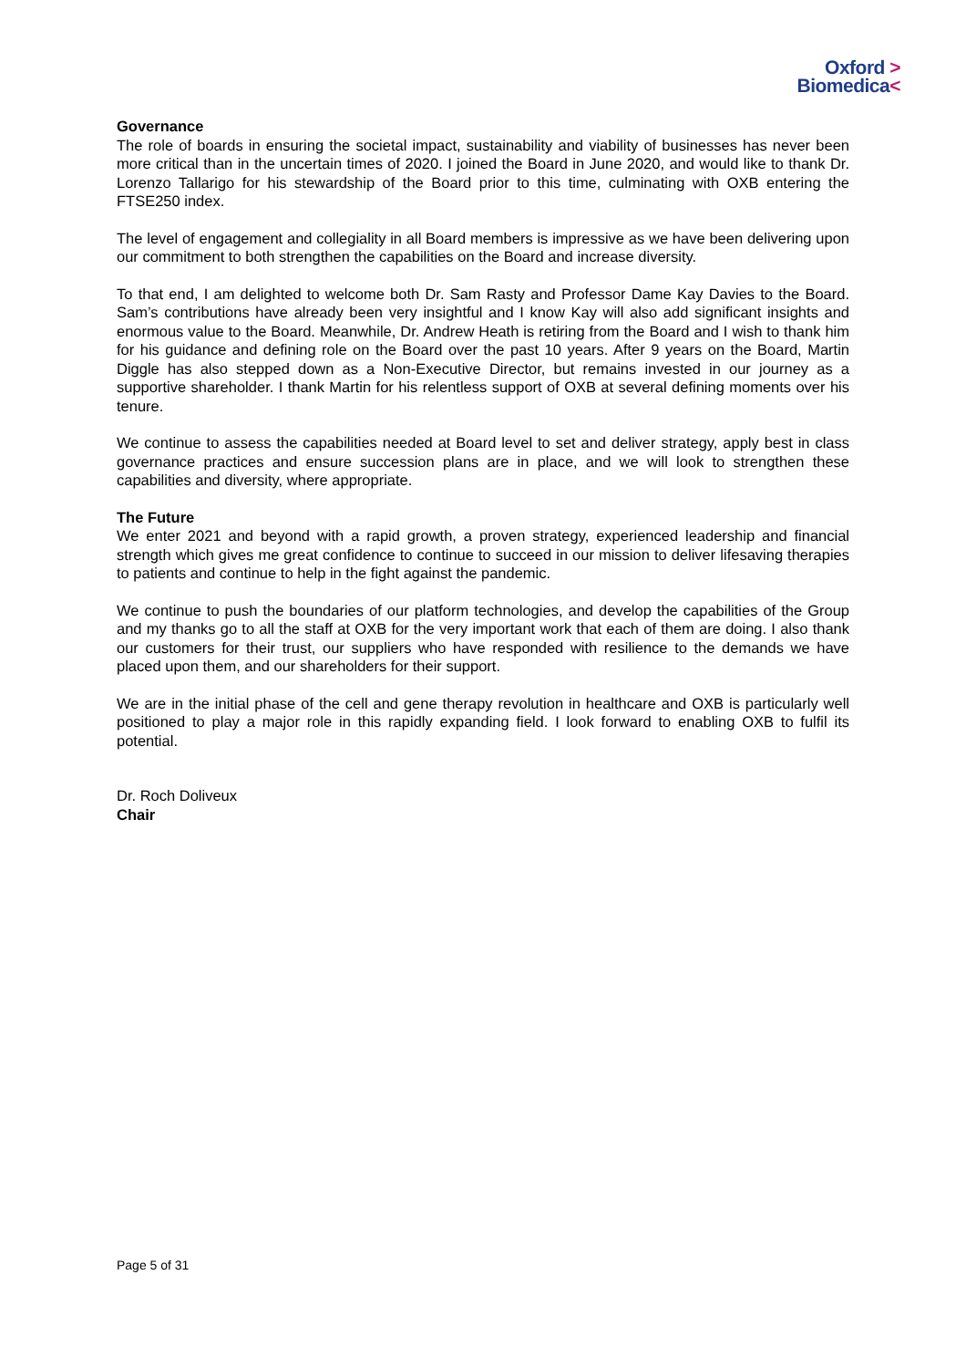Oxford >
Biomedica<
Governance
The role of boards in ensuring the societal impact, sustainability and viability of businesses has never been more critical than in the uncertain times of 2020. I joined the Board in June 2020, and would like to thank Dr. Lorenzo Tallarigo for his stewardship of the Board prior to this time, culminating with OXB entering the FTSE250 index.
The level of engagement and collegiality in all Board members is impressive as we have been delivering upon our commitment to both strengthen the capabilities on the Board and increase diversity.
To that end, I am delighted to welcome both Dr. Sam Rasty and Professor Dame Kay Davies to the Board. Sam’s contributions have already been very insightful and I know Kay will also add significant insights and enormous value to the Board. Meanwhile, Dr. Andrew Heath is retiring from the Board and I wish to thank him for his guidance and defining role on the Board over the past 10 years. After 9 years on the Board, Martin Diggle has also stepped down as a Non-Executive Director, but remains invested in our journey as a supportive shareholder. I thank Martin for his relentless support of OXB at several defining moments over his tenure.
We continue to assess the capabilities needed at Board level to set and deliver strategy, apply best in class governance practices and ensure succession plans are in place, and we will look to strengthen these capabilities and diversity, where appropriate.
The Future
We enter 2021 and beyond with a rapid growth, a proven strategy, experienced leadership and financial strength which gives me great confidence to continue to succeed in our mission to deliver lifesaving therapies to patients and continue to help in the fight against the pandemic.
We continue to push the boundaries of our platform technologies, and develop the capabilities of the Group and my thanks go to all the staff at OXB for the very important work that each of them are doing. I also thank our customers for their trust, our suppliers who have responded with resilience to the demands we have placed upon them, and our shareholders for their support.
We are in the initial phase of the cell and gene therapy revolution in healthcare and OXB is particularly well positioned to play a major role in this rapidly expanding field. I look forward to enabling OXB to fulfil its potential.
Dr. Roch Doliveux
Chair
Page 5 of 31